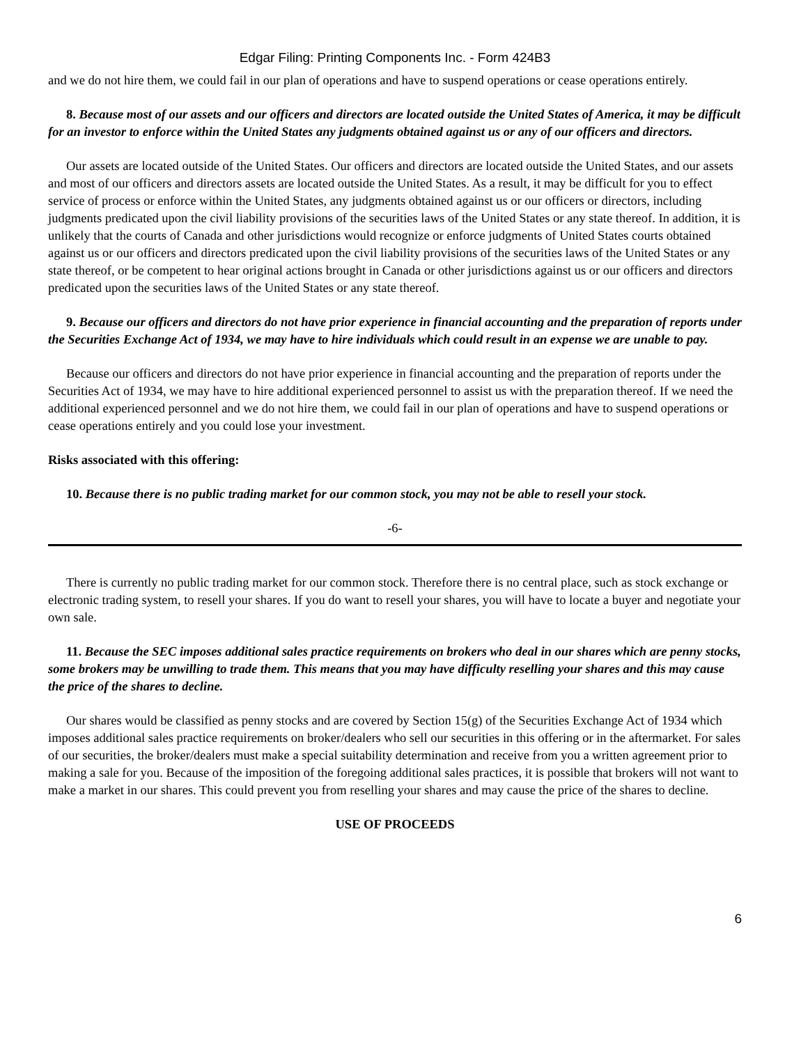Edgar Filing: Printing Components Inc. - Form 424B3
and we do not hire them, we could fail in our plan of operations and have to suspend operations or cease operations entirely.
8. Because most of our assets and our officers and directors are located outside the United States of America, it may be difficult for an investor to enforce within the United States any judgments obtained against us or any of our officers and directors.
Our assets are located outside of the United States. Our officers and directors are located outside the United States, and our assets and most of our officers and directors assets are located outside the United States. As a result, it may be difficult for you to effect service of process or enforce within the United States, any judgments obtained against us or our officers or directors, including judgments predicated upon the civil liability provisions of the securities laws of the United States or any state thereof. In addition, it is unlikely that the courts of Canada and other jurisdictions would recognize or enforce judgments of United States courts obtained against us or our officers and directors predicated upon the civil liability provisions of the securities laws of the United States or any state thereof, or be competent to hear original actions brought in Canada or other jurisdictions against us or our officers and directors predicated upon the securities laws of the United States or any state thereof.
9. Because our officers and directors do not have prior experience in financial accounting and the preparation of reports under the Securities Exchange Act of 1934, we may have to hire individuals which could result in an expense we are unable to pay.
Because our officers and directors do not have prior experience in financial accounting and the preparation of reports under the Securities Act of 1934, we may have to hire additional experienced personnel to assist us with the preparation thereof. If we need the additional experienced personnel and we do not hire them, we could fail in our plan of operations and have to suspend operations or cease operations entirely and you could lose your investment.
Risks associated with this offering:
10. Because there is no public trading market for our common stock, you may not be able to resell your stock.
-6-
There is currently no public trading market for our common stock. Therefore there is no central place, such as stock exchange or electronic trading system, to resell your shares. If you do want to resell your shares, you will have to locate a buyer and negotiate your own sale.
11. Because the SEC imposes additional sales practice requirements on brokers who deal in our shares which are penny stocks, some brokers may be unwilling to trade them. This means that you may have difficulty reselling your shares and this may cause the price of the shares to decline.
Our shares would be classified as penny stocks and are covered by Section 15(g) of the Securities Exchange Act of 1934 which imposes additional sales practice requirements on broker/dealers who sell our securities in this offering or in the aftermarket. For sales of our securities, the broker/dealers must make a special suitability determination and receive from you a written agreement prior to making a sale for you. Because of the imposition of the foregoing additional sales practices, it is possible that brokers will not want to make a market in our shares. This could prevent you from reselling your shares and may cause the price of the shares to decline.
USE OF PROCEEDS
6